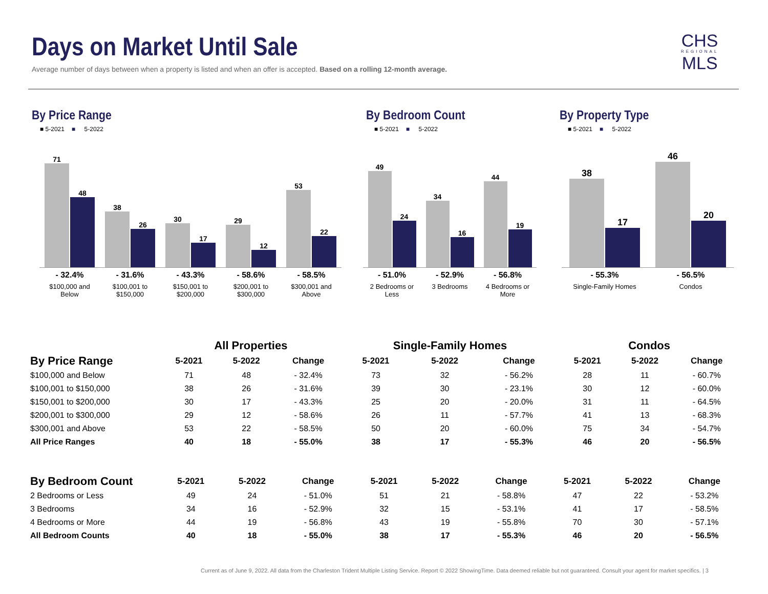Days on Market Until Sale
Average number of days between when a property is listed and when an offer is accepted. Based on a rolling 12-month average.
CHS
REGIONAL
MLS
By Price Range
■ 5-2021 ■ 5-2022
71
48
38
26
30
17
29
12
53
22
- 32.4%
$100,000 and Below
- 31.6%
$100,001 to $150,000
- 43.3%
$150,001 to $200,000
- 58.6%
$200,001 to $300,000
- 58.5%
$300,001 and Above
By Bedroom Count
■ 5-2021 ■ 5-2022
49
24
34
16
44
19
- 51.0%
2 Bedrooms or Less
- 52.9%
3 Bedrooms
- 56.8%
4 Bedrooms or More
By Property Type
■ 5-2021 ■ 5-2022
38
17
46
20
- 55.3%
Single-Family Homes
- 56.5%
Condos
| | All Properties | | | Single-Family Homes | | | Condos | | |
| --- | --- | --- | --- | --- | --- | --- | --- | --- | --- |
| By Price Range | 5-2021 | 5-2022 | Change | 5-2021 | 5-2022 | Change | 5-2021 | 5-2022 | Change |
| $100,000 and Below | 71 | 48 | - 32.4% | 73 | 32 | - 56.2% | 28 | 11 | - 60.7% |
| $100,001 to $150,000 | 38 | 26 | - 31.6% | 39 | 30 | - 23.1% | 30 | 12 | - 60.0% |
| $150,001 to $200,000 | 30 | 17 | - 43.3% | 25 | 20 | - 20.0% | 31 | 11 | - 64.5% |
| $200,001 to $300,000 | 29 | 12 | - 58.6% | 26 | 11 | - 57.7% | 41 | 13 | - 68.3% |
| $300,001 and Above | 53 | 22 | - 58.5% | 50 | 20 | - 60.0% | 75 | 34 | - 54.7% |
| All Price Ranges | 40 | 18 | - 55.0% | 38 | 17 | - 55.3% | 46 | 20 | - 56.5% |
| By Bedroom Count | 5-2021 | 5-2022 | Change | 5-2021 | 5-2022 | Change | 5-2021 | 5-2022 | Change |
| --- | --- | --- | --- | --- | --- | --- | --- | --- | --- |
| 2 Bedrooms or Less | 49 | 24 | - 51.0% | 51 | 21 | - 58.8% | 47 | 22 | - 53.2% |
| 3 Bedrooms | 34 | 16 | - 52.9% | 32 | 15 | - 53.1% | 41 | 17 | - 58.5% |
| 4 Bedrooms or More | 44 | 19 | - 56.8% | 43 | 19 | - 55.8% | 70 | 30 | - 57.1% |
| All Bedroom Counts | 40 | 18 | - 55.0% | 38 | 17 | - 55.3% | 46 | 20 | - 56.5% |
Current as of June 9, 2022. All data from the Charleston Trident Multiple Listing Service. Report © 2022 ShowingTime. Data deemed reliable but not guaranteed. Consult your agent for market specifics. | 3